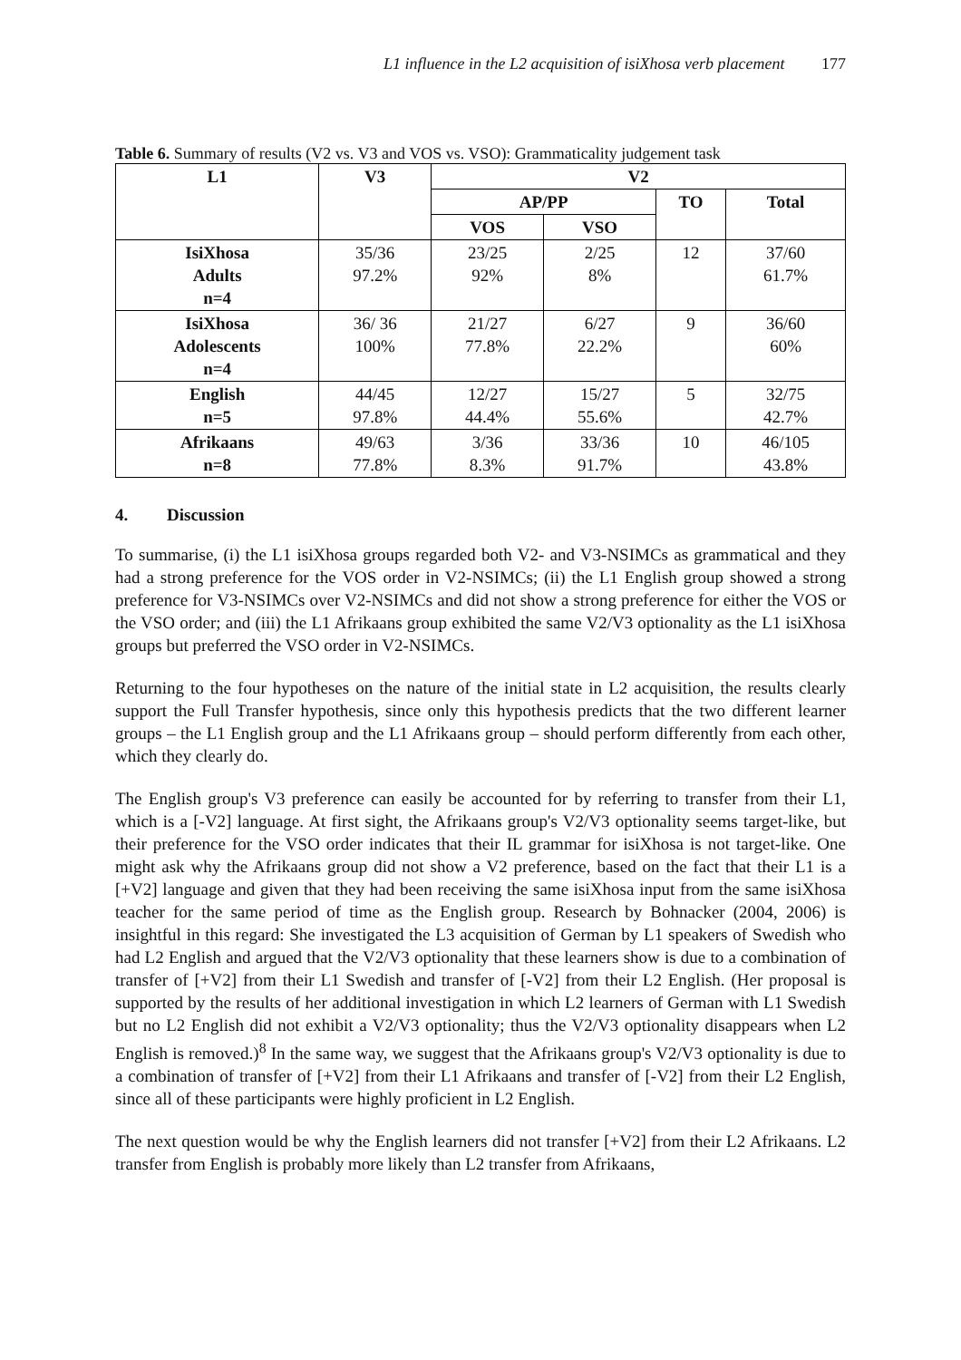L1 influence in the L2 acquisition of isiXhosa verb placement 177
Table 6. Summary of results (V2 vs. V3 and VOS vs. VSO): Grammaticality judgement task
| L1 | V3 | V2 | | | |
| --- | --- | --- | --- | --- | --- |
| | | AP/PP | | TO | Total |
| | | VOS | VSO | | |
| IsiXhosa Adults n=4 | 35/36 97.2% | 23/25 92% | 2/25 8% | 12 | 37/60 61.7% |
| IsiXhosa Adolescents n=4 | 36/ 36 100% | 21/27 77.8% | 6/27 22.2% | 9 | 36/60 60% |
| English n=5 | 44/45 97.8% | 12/27 44.4% | 15/27 55.6% | 5 | 32/75 42.7% |
| Afrikaans n=8 | 49/63 77.8% | 3/36 8.3% | 33/36 91.7% | 10 | 46/105 43.8% |
4. Discussion
To summarise, (i) the L1 isiXhosa groups regarded both V2- and V3-NSIMCs as grammatical and they had a strong preference for the VOS order in V2-NSIMCs; (ii) the L1 English group showed a strong preference for V3-NSIMCs over V2-NSIMCs and did not show a strong preference for either the VOS or the VSO order; and (iii) the L1 Afrikaans group exhibited the same V2/V3 optionality as the L1 isiXhosa groups but preferred the VSO order in V2-NSIMCs.
Returning to the four hypotheses on the nature of the initial state in L2 acquisition, the results clearly support the Full Transfer hypothesis, since only this hypothesis predicts that the two different learner groups – the L1 English group and the L1 Afrikaans group – should perform differently from each other, which they clearly do.
The English group's V3 preference can easily be accounted for by referring to transfer from their L1, which is a [-V2] language. At first sight, the Afrikaans group's V2/V3 optionality seems target-like, but their preference for the VSO order indicates that their IL grammar for isiXhosa is not target-like. One might ask why the Afrikaans group did not show a V2 preference, based on the fact that their L1 is a [+V2] language and given that they had been receiving the same isiXhosa input from the same isiXhosa teacher for the same period of time as the English group. Research by Bohnacker (2004, 2006) is insightful in this regard: She investigated the L3 acquisition of German by L1 speakers of Swedish who had L2 English and argued that the V2/V3 optionality that these learners show is due to a combination of transfer of [+V2] from their L1 Swedish and transfer of [-V2] from their L2 English. (Her proposal is supported by the results of her additional investigation in which L2 learners of German with L1 Swedish but no L2 English did not exhibit a V2/V3 optionality; thus the V2/V3 optionality disappears when L2 English is removed.)<sup>8</sup> In the same way, we suggest that the Afrikaans group's V2/V3 optionality is due to a combination of transfer of [+V2] from their L1 Afrikaans and transfer of [-V2] from their L2 English, since all of these participants were highly proficient in L2 English.
The next question would be why the English learners did not transfer [+V2] from their L2 Afrikaans. L2 transfer from English is probably more likely than L2 transfer from Afrikaans,